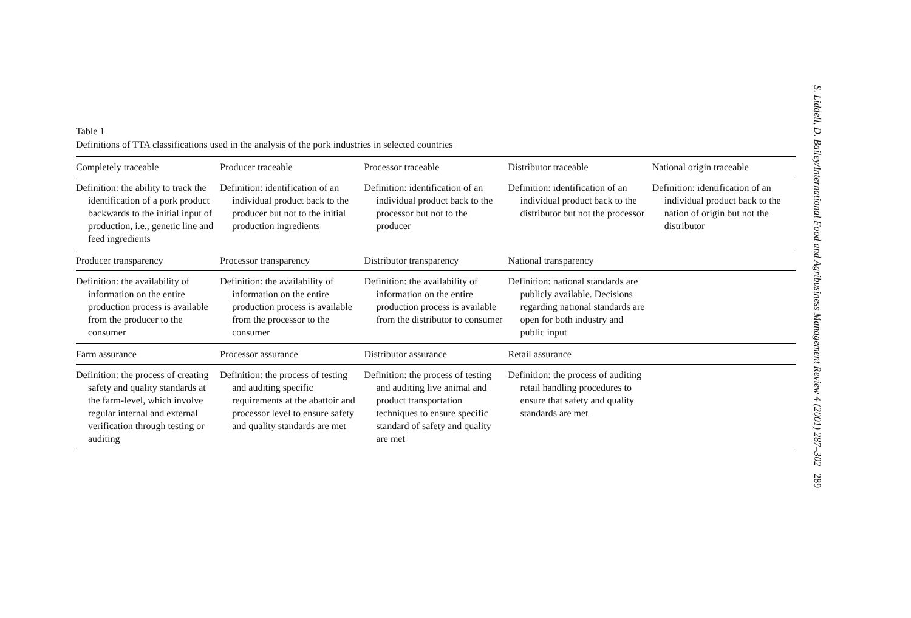Table 1
Definitions of TTA classifications used in the analysis of the pork industries in selected countries
| Completely traceable | Producer traceable | Processor traceable | Distributor traceable | National origin traceable |
| Definition: the ability to track the identification of a pork product backwards to the initial input of production, i.e., genetic line and feed ingredients | Definition: identification of an individual product back to the producer but not to the initial production ingredients | Definition: identification of an individual product back to the processor but not to the producer | Definition: identification of an individual product back to the distributor but not the processor | Definition: identification of an individual product back to the nation of origin but not the distributor |
| Producer transparency | Processor transparency | Distributor transparency | National transparency | |
| Definition: the availability of information on the entire production process is available from the producer to the consumer | Definition: the availability of information on the entire production process is available from the processor to the consumer | Definition: the availability of information on the entire production process is available from the distributor to consumer | Definition: national standards are publicly available. Decisions regarding national standards are open for both industry and public input | |
| Farm assurance | Processor assurance | Distributor assurance | Retail assurance | |
| Definition: the process of creating safety and quality standards at the farm-level, which involve regular internal and external verification through testing or auditing | Definition: the process of testing and auditing specific requirements at the abattoir and processor level to ensure safety and quality standards are met | Definition: the process of testing and auditing live animal and product transportation techniques to ensure specific standard of safety and quality are met | Definition: the process of auditing retail handling procedures to ensure that safety and quality standards are met | |
S. Liddell, D. Bailey/International Food and Agribusiness Management Review 4 (2001) 287–302 289